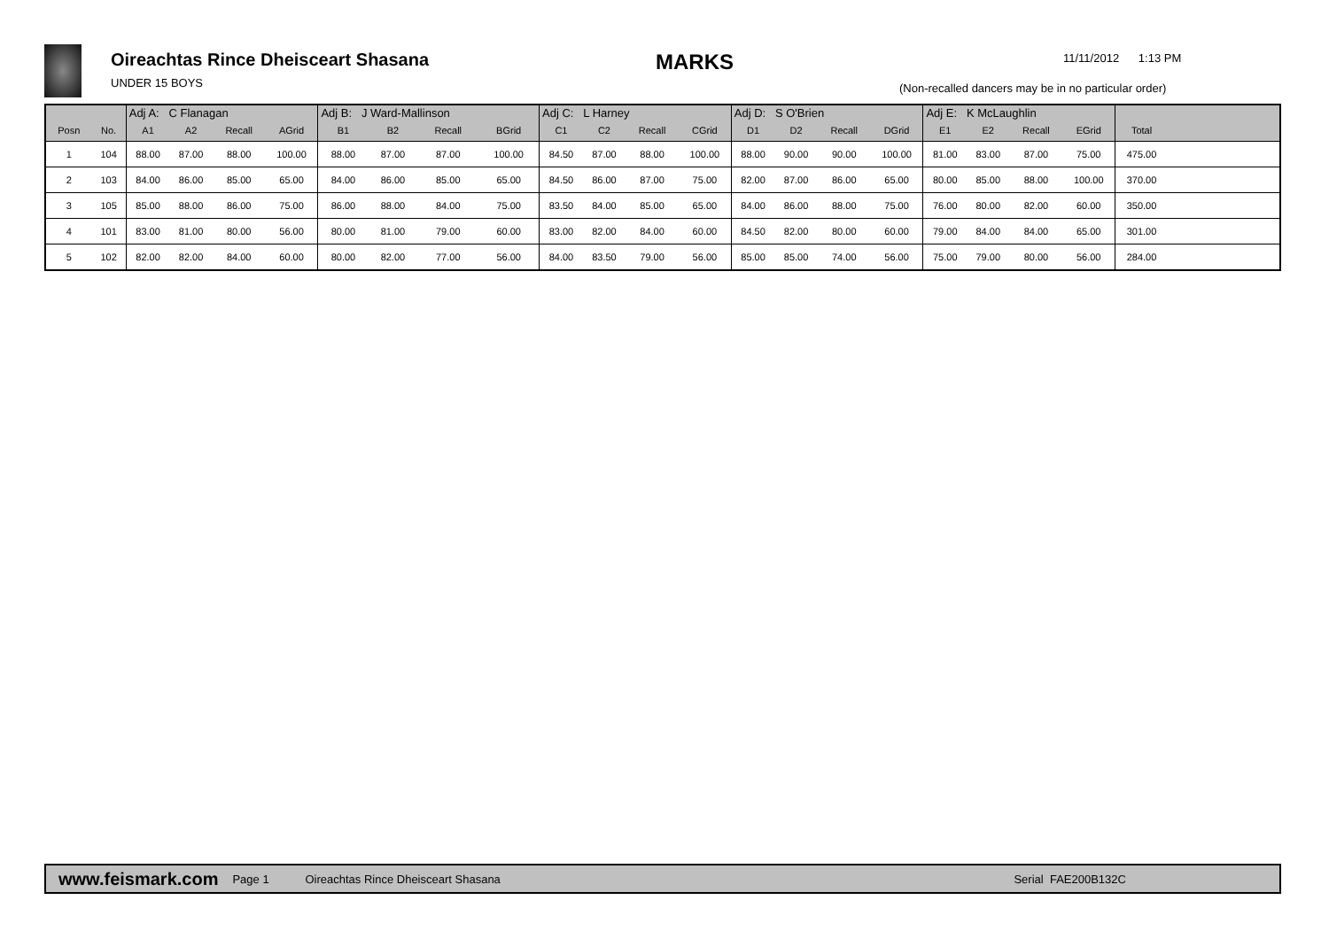Oireachtas Rince Dheisceart Shasana
UNDER 15 BOYS
MARKS 11/11/2012 1:13 PM
(Non-recalled dancers may be in no particular order)
| | | Adj A: C Flanagan | | | | Adj B: J Ward-Mallinson | | | | Adj C: L Harney | | | | Adj D: S O'Brien | | | | Adj E: K McLaughlin | | | | | |
| --- | --- | --- | --- | --- | --- | --- | --- | --- | --- | --- | --- | --- | --- | --- | --- | --- | --- | --- | --- | --- | --- | --- | --- |
| Posn | No. | A1 | A2 | Recall | AGrid | B1 | B2 | Recall | BGrid | C1 | C2 | Recall | CGrid | D1 | D2 | Recall | DGrid | E1 | E2 | Recall | EGrid | Total | |
| 1 | 104 | 88.00 | 87.00 | 88.00 | 100.00 | 88.00 | 87.00 | 87.00 | 100.00 | 84.50 | 87.00 | 88.00 | 100.00 | 88.00 | 90.00 | 90.00 | 100.00 | 81.00 | 83.00 | 87.00 | 75.00 | 475.00 | |
| 2 | 103 | 84.00 | 86.00 | 85.00 | 65.00 | 84.00 | 86.00 | 85.00 | 65.00 | 84.50 | 86.00 | 87.00 | 75.00 | 82.00 | 87.00 | 86.00 | 65.00 | 80.00 | 85.00 | 88.00 | 100.00 | 370.00 | |
| 3 | 105 | 85.00 | 88.00 | 86.00 | 75.00 | 86.00 | 88.00 | 84.00 | 75.00 | 83.50 | 84.00 | 85.00 | 65.00 | 84.00 | 86.00 | 88.00 | 75.00 | 76.00 | 80.00 | 82.00 | 60.00 | 350.00 | |
| 4 | 101 | 83.00 | 81.00 | 80.00 | 56.00 | 80.00 | 81.00 | 79.00 | 60.00 | 83.00 | 82.00 | 84.00 | 60.00 | 84.50 | 82.00 | 80.00 | 60.00 | 79.00 | 84.00 | 84.00 | 65.00 | 301.00 | |
| 5 | 102 | 82.00 | 82.00 | 84.00 | 60.00 | 80.00 | 82.00 | 77.00 | 56.00 | 84.00 | 83.50 | 79.00 | 56.00 | 85.00 | 85.00 | 74.00 | 56.00 | 75.00 | 79.00 | 80.00 | 56.00 | 284.00 | |
www.feismark.com Page 1 Oireachtas Rince Dheisceart Shasana Serial FAE200B132C